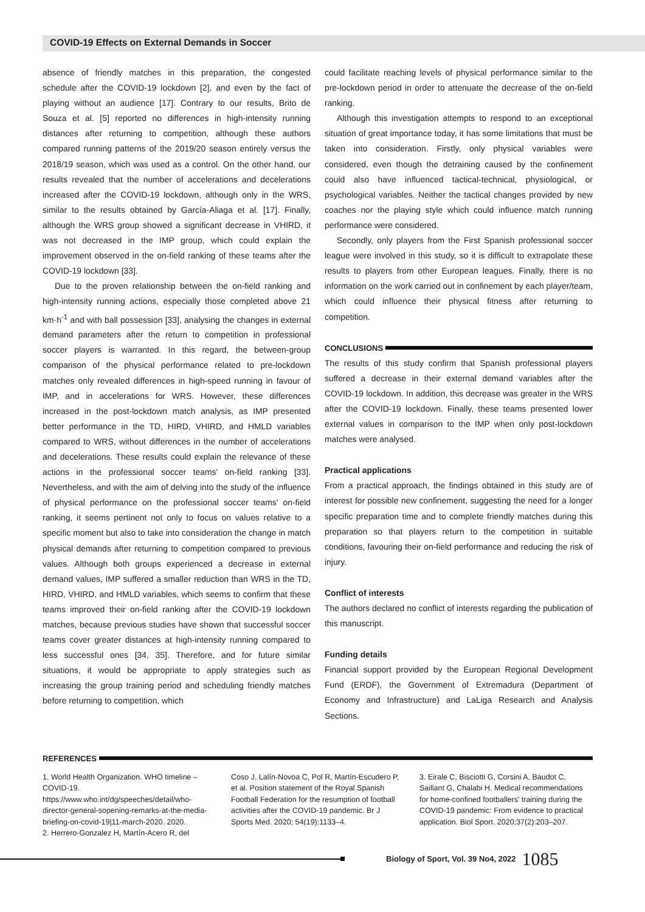COVID-19 Effects on External Demands in Soccer
absence of friendly matches in this preparation, the congested schedule after the COVID-19 lockdown [2], and even by the fact of playing without an audience [17]. Contrary to our results, Brito de Souza et al. [5] reported no differences in high-intensity running distances after returning to competition, although these authors compared running patterns of the 2019/20 season entirely versus the 2018/19 season, which was used as a control. On the other hand, our results revealed that the number of accelerations and decelerations increased after the COVID-19 lockdown, although only in the WRS, similar to the results obtained by García-Aliaga et al. [17]. Finally, although the WRS group showed a significant decrease in VHIRD, it was not decreased in the IMP group, which could explain the improvement observed in the on-field ranking of these teams after the COVID-19 lockdown [33].
Due to the proven relationship between the on-field ranking and high-intensity running actions, especially those completed above 21 km·h<sup>-1</sup> and with ball possession [33], analysing the changes in external demand parameters after the return to competition in professional soccer players is warranted. In this regard, the between-group comparison of the physical performance related to pre-lockdown matches only revealed differences in high-speed running in favour of IMP, and in accelerations for WRS. However, these differences increased in the post-lockdown match analysis, as IMP presented better performance in the TD, HIRD, VHIRD, and HMLD variables compared to WRS, without differences in the number of accelerations and decelerations. These results could explain the relevance of these actions in the professional soccer teams' on-field ranking [33]. Nevertheless, and with the aim of delving into the study of the influence of physical performance on the professional soccer teams' on-field ranking, it seems pertinent not only to focus on values relative to a specific moment but also to take into consideration the change in match physical demands after returning to competition compared to previous values. Although both groups experienced a decrease in external demand values, IMP suffered a smaller reduction than WRS in the TD, HIRD, VHIRD, and HMLD variables, which seems to confirm that these teams improved their on-field ranking after the COVID-19 lockdown matches, because previous studies have shown that successful soccer teams cover greater distances at high-intensity running compared to less successful ones [34, 35]. Therefore, and for future similar situations, it would be appropriate to apply strategies such as increasing the group training period and scheduling friendly matches before returning to competition, which
could facilitate reaching levels of physical performance similar to the pre-lockdown period in order to attenuate the decrease of the on-field ranking.
Although this investigation attempts to respond to an exceptional situation of great importance today, it has some limitations that must be taken into consideration. Firstly, only physical variables were considered, even though the detraining caused by the confinement could also have influenced tactical-technical, physiological, or psychological variables. Neither the tactical changes provided by new coaches nor the playing style which could influence match running performance were considered.
Secondly, only players from the First Spanish professional soccer league were involved in this study, so it is difficult to extrapolate these results to players from other European leagues. Finally, there is no information on the work carried out in confinement by each player/team, which could influence their physical fitness after returning to competition.
CONCLUSIONS
The results of this study confirm that Spanish professional players suffered a decrease in their external demand variables after the COVID-19 lockdown. In addition, this decrease was greater in the WRS after the COVID-19 lockdown. Finally, these teams presented lower external values in comparison to the IMP when only post-lockdown matches were analysed.
Practical applications
From a practical approach, the findings obtained in this study are of interest for possible new confinement, suggesting the need for a longer specific preparation time and to complete friendly matches during this preparation so that players return to the competition in suitable conditions, favouring their on-field performance and reducing the risk of injury.
Conflict of interests
The authors declared no conflict of interests regarding the publication of this manuscript.
Funding details
Financial support provided by the European Regional Development Fund (ERDF), the Government of Extremadura (Department of Economy and Infrastructure) and LaLiga Research and Analysis Sections.
REFERENCES
1. World Health Organization. WHO timeline – COVID-19. https://www.who.int/dg/speeches/detail/who-director-general-sopening-remarks-at-the-media-briefing-on-covid-19|11-march-2020. 2020.
2. Herrero-Gonzalez H, Martín-Acero R, del
Coso J, Lalín-Novoa C, Pol R, Martín-Escudero P, et al. Position statement of the Royal Spanish Football Federation for the resumption of football activities after the COVID-19 pandemic. Br J Sports Med. 2020; 54(19):1133–4.
3. Eirale C, Bisciotti G, Corsini A, Baudot C, Saillant G, Chalabi H. Medical recommendations for home-confined footballers' training during the COVID-19 pandemic: From evidence to practical application. Biol Sport. 2020;37(2):203–207.
Biology of Sport, Vol. 39 No4, 2022 1085